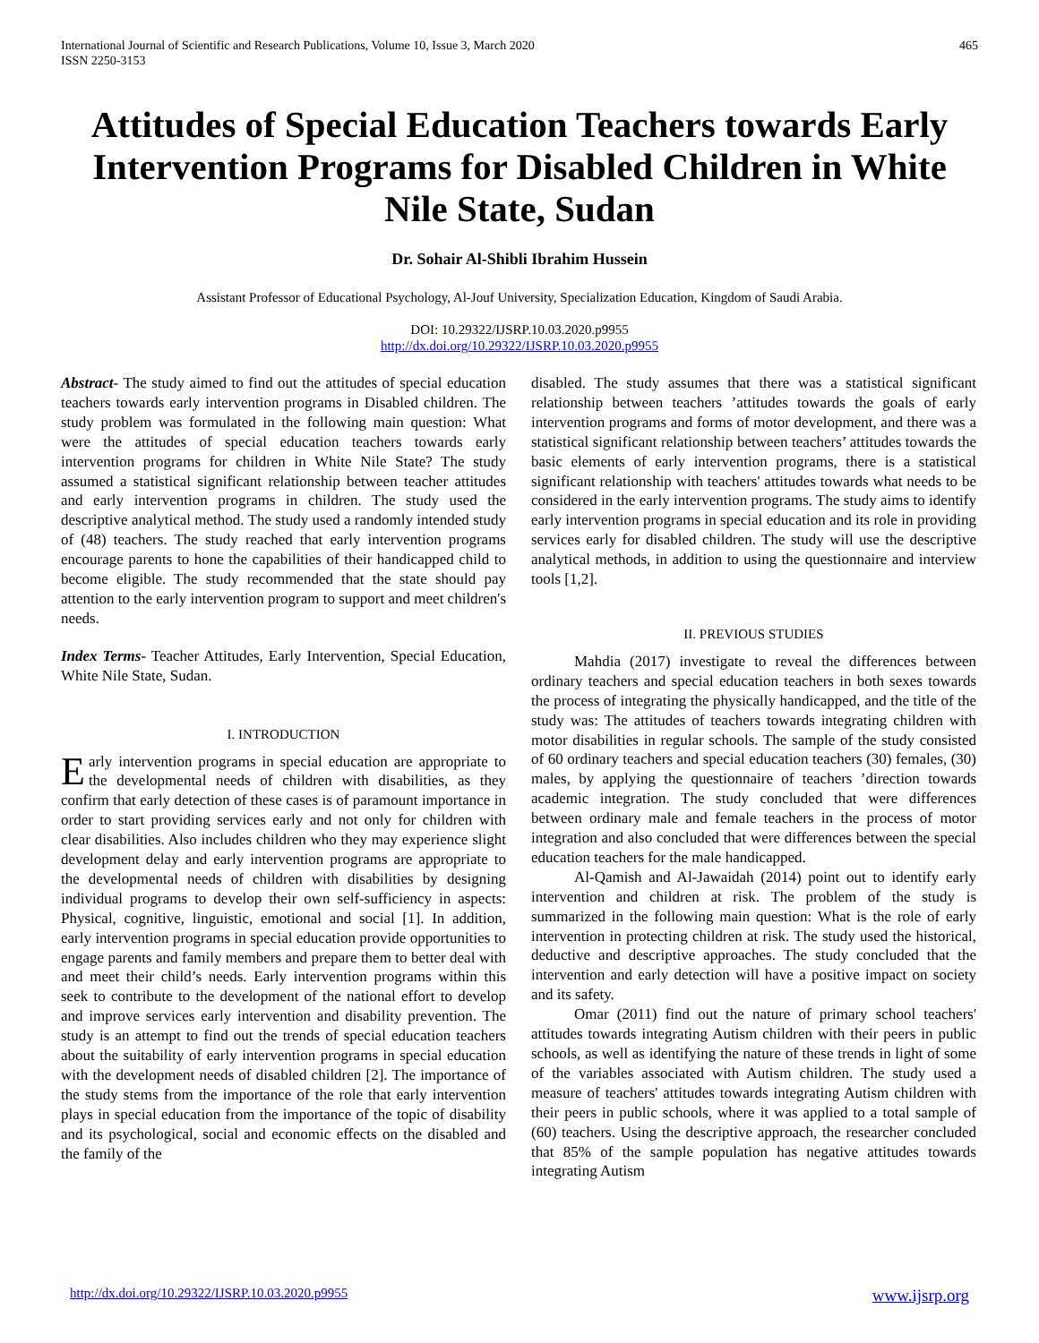International Journal of Scientific and Research Publications, Volume 10, Issue 3, March 2020
ISSN 2250-3153
465
Attitudes of Special Education Teachers towards Early Intervention Programs for Disabled Children in White Nile State, Sudan
Dr. Sohair Al-Shibli Ibrahim Hussein
Assistant Professor of Educational Psychology, Al-Jouf University, Specialization Education, Kingdom of Saudi Arabia.
DOI: 10.29322/IJSRP.10.03.2020.p9955
http://dx.doi.org/10.29322/IJSRP.10.03.2020.p9955
Abstract- The study aimed to find out the attitudes of special education teachers towards early intervention programs in Disabled children. The study problem was formulated in the following main question: What were the attitudes of special education teachers towards early intervention programs for children in White Nile State? The study assumed a statistical significant relationship between teacher attitudes and early intervention programs in children. The study used the descriptive analytical method. The study used a randomly intended study of (48) teachers. The study reached that early intervention programs encourage parents to hone the capabilities of their handicapped child to become eligible. The study recommended that the state should pay attention to the early intervention program to support and meet children's needs.
Index Terms- Teacher Attitudes, Early Intervention, Special Education, White Nile State, Sudan.
I. INTRODUCTION
Early intervention programs in special education are appropriate to the developmental needs of children with disabilities, as they confirm that early detection of these cases is of paramount importance in order to start providing services early and not only for children with clear disabilities. Also includes children who they may experience slight development delay and early intervention programs are appropriate to the developmental needs of children with disabilities by designing individual programs to develop their own self-sufficiency in aspects: Physical, cognitive, linguistic, emotional and social [1]. In addition, early intervention programs in special education provide opportunities to engage parents and family members and prepare them to better deal with and meet their child’s needs. Early intervention programs within this seek to contribute to the development of the national effort to develop and improve services early intervention and disability prevention. The study is an attempt to find out the trends of special education teachers about the suitability of early intervention programs in special education with the development needs of disabled children [2]. The importance of the study stems from the importance of the role that early intervention plays in special education from the importance of the topic of disability and its psychological, social and economic effects on the disabled and the family of the
disabled. The study assumes that there was a statistical significant relationship between teachers ’attitudes towards the goals of early intervention programs and forms of motor development, and there was a statistical significant relationship between teachers’ attitudes towards the basic elements of early intervention programs, there is a statistical significant relationship with teachers' attitudes towards what needs to be considered in the early intervention programs. The study aims to identify early intervention programs in special education and its role in providing services early for disabled children. The study will use the descriptive analytical methods, in addition to using the questionnaire and interview tools [1,2].
II. PREVIOUS STUDIES
Mahdia (2017) investigate to reveal the differences between ordinary teachers and special education teachers in both sexes towards the process of integrating the physically handicapped, and the title of the study was: The attitudes of teachers towards integrating children with motor disabilities in regular schools. The sample of the study consisted of 60 ordinary teachers and special education teachers (30) females, (30) males, by applying the questionnaire of teachers ’direction towards academic integration. The study concluded that were differences between ordinary male and female teachers in the process of motor integration and also concluded that were differences between the special education teachers for the male handicapped.
Al-Qamish and Al-Jawaidah (2014) point out to identify early intervention and children at risk. The problem of the study is summarized in the following main question: What is the role of early intervention in protecting children at risk. The study used the historical, deductive and descriptive approaches. The study concluded that the intervention and early detection will have a positive impact on society and its safety.
Omar (2011) find out the nature of primary school teachers' attitudes towards integrating Autism children with their peers in public schools, as well as identifying the nature of these trends in light of some of the variables associated with Autism children. The study used a measure of teachers' attitudes towards integrating Autism children with their peers in public schools, where it was applied to a total sample of (60) teachers. Using the descriptive approach, the researcher concluded that 85% of the sample population has negative attitudes towards integrating Autism
http://dx.doi.org/10.29322/IJSRP.10.03.2020.p9955 www.ijsrp.org